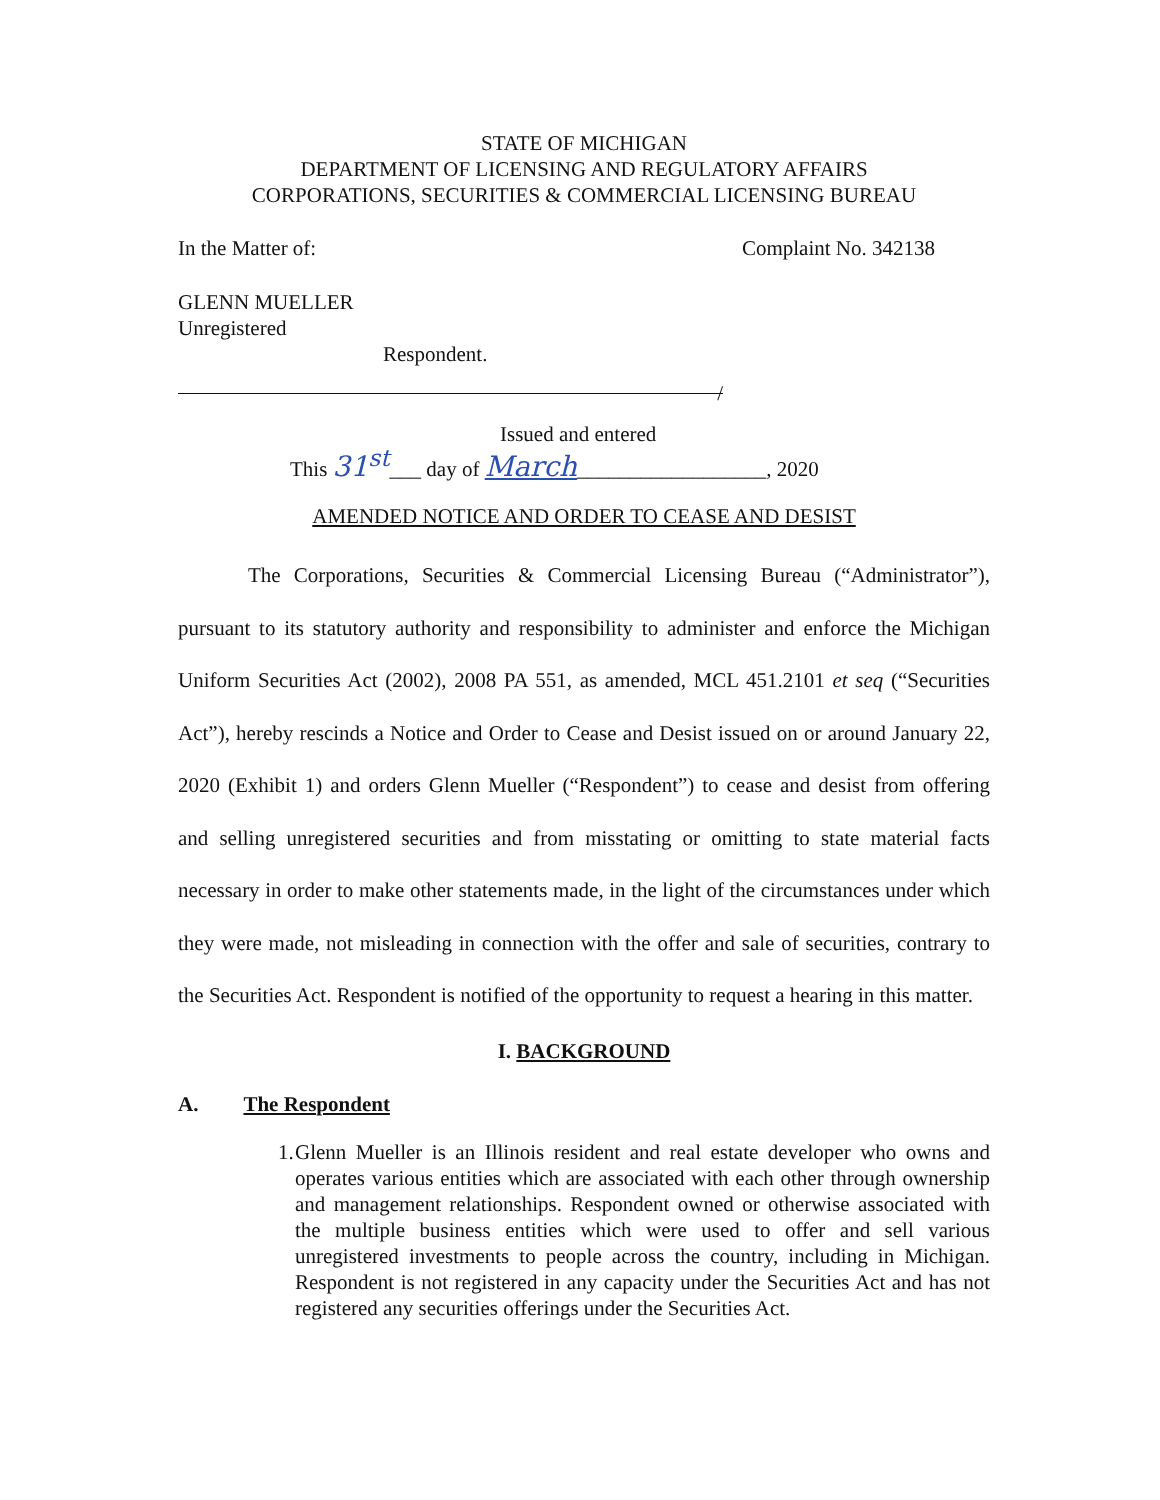STATE OF MICHIGAN
DEPARTMENT OF LICENSING AND REGULATORY AFFAIRS
CORPORATIONS, SECURITIES & COMMERCIAL LICENSING BUREAU
In the Matter of: Complaint No. 342138
GLENN MUELLER
Unregistered
Respondent.
/
Issued and entered
This 31<sup>st</sup>___ day of March__________________, 2020
AMENDED NOTICE AND ORDER TO CEASE AND DESIST
The Corporations, Securities & Commercial Licensing Bureau (“Administrator”), pursuant to its statutory authority and responsibility to administer and enforce the Michigan Uniform Securities Act (2002), 2008 PA 551, as amended, MCL 451.2101 et seq (“Securities Act”), hereby rescinds a Notice and Order to Cease and Desist issued on or around January 22, 2020 (Exhibit 1) and orders Glenn Mueller (“Respondent”) to cease and desist from offering and selling unregistered securities and from misstating or omitting to state material facts necessary in order to make other statements made, in the light of the circumstances under which they were made, not misleading in connection with the offer and sale of securities, contrary to the Securities Act. Respondent is notified of the opportunity to request a hearing in this matter.
I. BACKGROUND
A. The Respondent
1. Glenn Mueller is an Illinois resident and real estate developer who owns and operates various entities which are associated with each other through ownership and management relationships. Respondent owned or otherwise associated with the multiple business entities which were used to offer and sell various unregistered investments to people across the country, including in Michigan. Respondent is not registered in any capacity under the Securities Act and has not registered any securities offerings under the Securities Act.